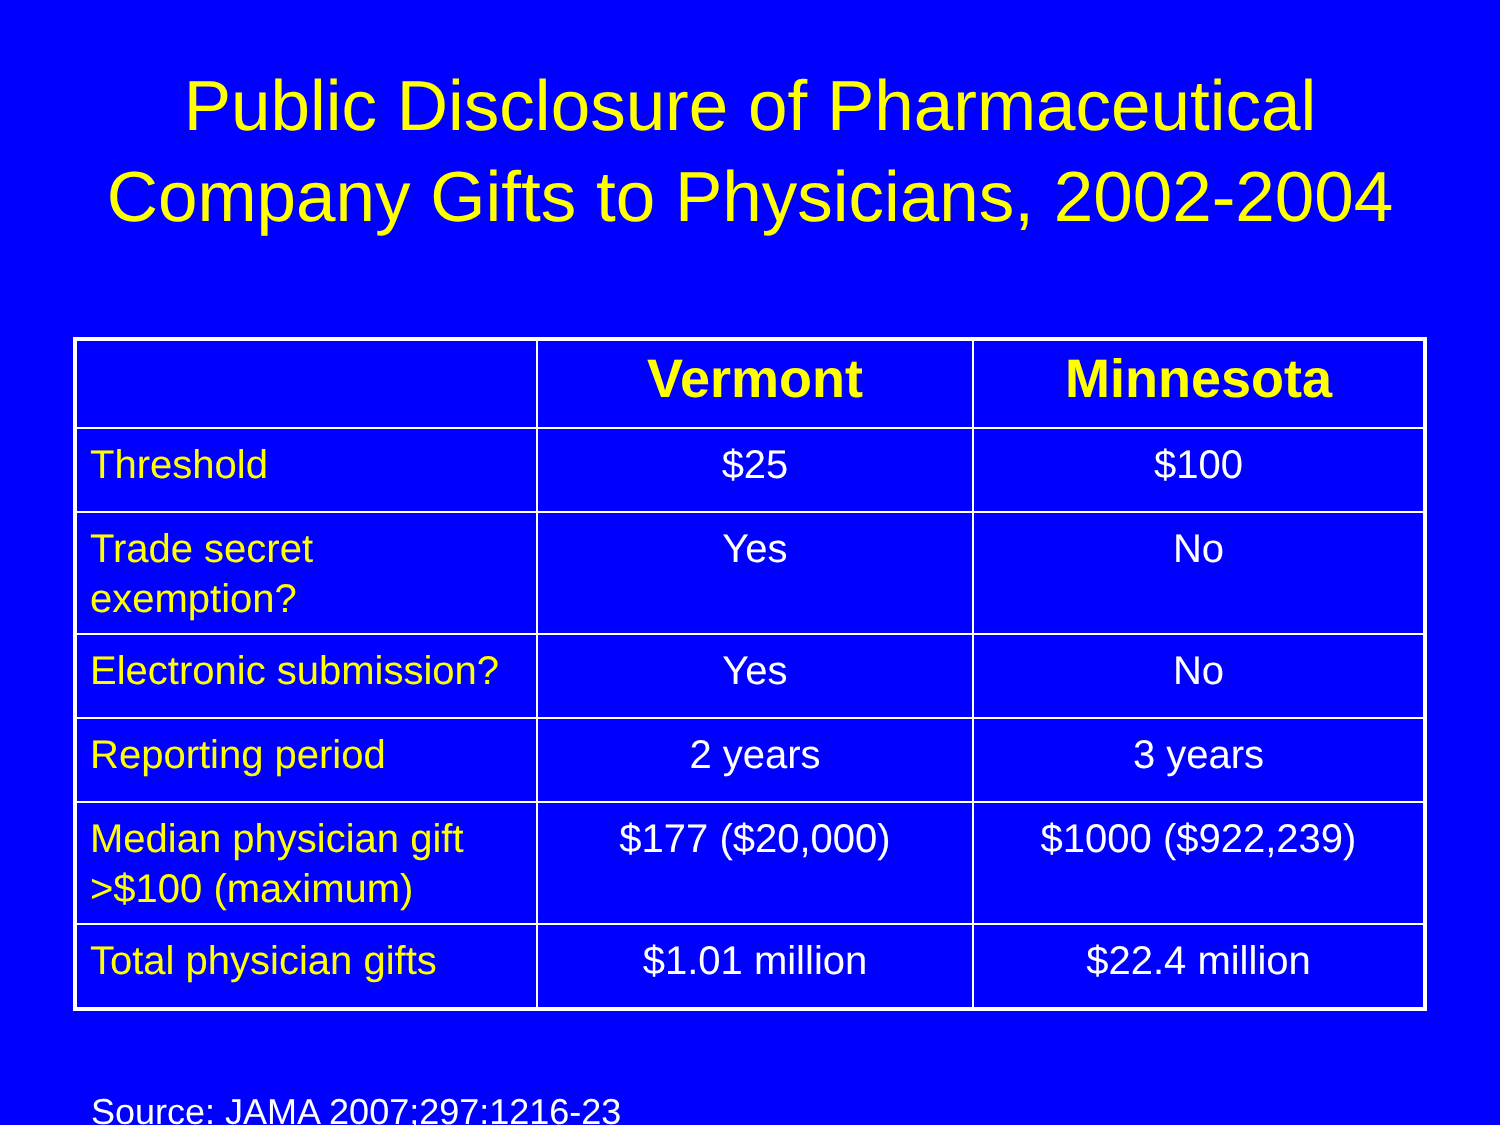Public Disclosure of Pharmaceutical
Company Gifts to Physicians, 2002-2004
| | Vermont | Minnesota |
| --- | --- | --- |
| Threshold | $25 | $100 |
| Trade secret exemption? | Yes | No |
| Electronic submission? | Yes | No |
| Reporting period | 2 years | 3 years |
| Median physician gift >$100 (maximum) | $177 ($20,000) | $1000 ($922,239) |
| Total physician gifts | $1.01 million | $22.4 million |
Source: JAMA 2007;297:1216-23